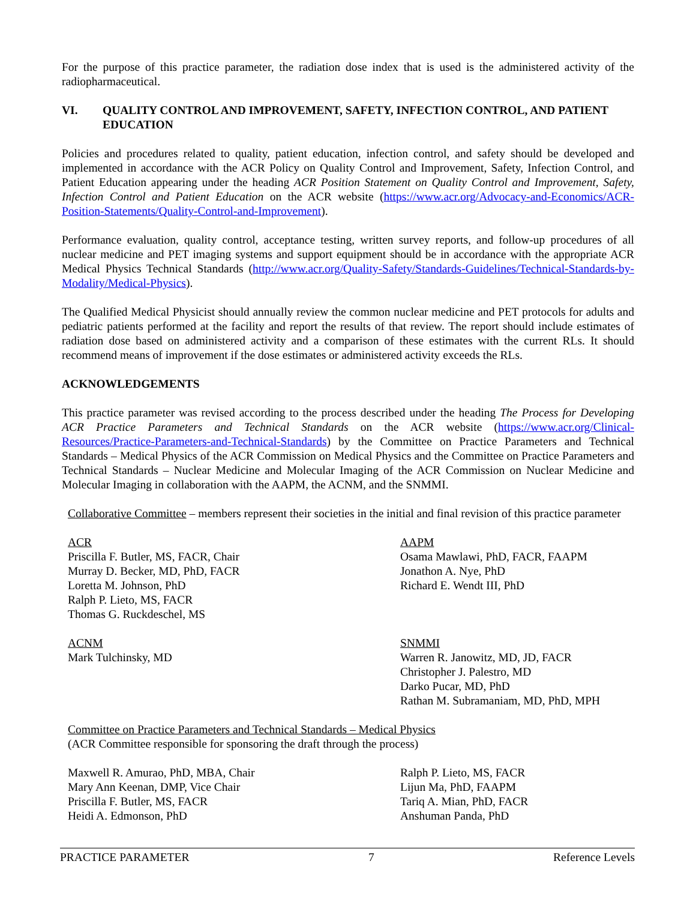For the purpose of this practice parameter, the radiation dose index that is used is the administered activity of the radiopharmaceutical.
VI. QUALITY CONTROL AND IMPROVEMENT, SAFETY, INFECTION CONTROL, AND PATIENT EDUCATION
Policies and procedures related to quality, patient education, infection control, and safety should be developed and implemented in accordance with the ACR Policy on Quality Control and Improvement, Safety, Infection Control, and Patient Education appearing under the heading ACR Position Statement on Quality Control and Improvement, Safety, Infection Control and Patient Education on the ACR website (https://www.acr.org/Advocacy-and-Economics/ACR-Position-Statements/Quality-Control-and-Improvement).
Performance evaluation, quality control, acceptance testing, written survey reports, and follow-up procedures of all nuclear medicine and PET imaging systems and support equipment should be in accordance with the appropriate ACR Medical Physics Technical Standards (http://www.acr.org/Quality-Safety/Standards-Guidelines/Technical-Standards-by-Modality/Medical-Physics).
The Qualified Medical Physicist should annually review the common nuclear medicine and PET protocols for adults and pediatric patients performed at the facility and report the results of that review. The report should include estimates of radiation dose based on administered activity and a comparison of these estimates with the current RLs. It should recommend means of improvement if the dose estimates or administered activity exceeds the RLs.
ACKNOWLEDGEMENTS
This practice parameter was revised according to the process described under the heading The Process for Developing ACR Practice Parameters and Technical Standards on the ACR website (https://www.acr.org/Clinical-Resources/Practice-Parameters-and-Technical-Standards) by the Committee on Practice Parameters and Technical Standards – Medical Physics of the ACR Commission on Medical Physics and the Committee on Practice Parameters and Technical Standards – Nuclear Medicine and Molecular Imaging of the ACR Commission on Nuclear Medicine and Molecular Imaging in collaboration with the AAPM, the ACNM, and the SNMMI.
Collaborative Committee – members represent their societies in the initial and final revision of this practice parameter
ACR
Priscilla F. Butler, MS, FACR, Chair
Murray D. Becker, MD, PhD, FACR
Loretta M. Johnson, PhD
Ralph P. Lieto, MS, FACR
Thomas G. Ruckdeschel, MS
AAPM
Osama Mawlawi, PhD, FACR, FAAPM
Jonathon A. Nye, PhD
Richard E. Wendt III, PhD
ACNM
Mark Tulchinsky, MD
SNMMI
Warren R. Janowitz, MD, JD, FACR
Christopher J. Palestro, MD
Darko Pucar, MD, PhD
Rathan M. Subramaniam, MD, PhD, MPH
Committee on Practice Parameters and Technical Standards – Medical Physics
(ACR Committee responsible for sponsoring the draft through the process)
Maxwell R. Amurao, PhD, MBA, Chair
Mary Ann Keenan, DMP, Vice Chair
Priscilla F. Butler, MS, FACR
Heidi A. Edmonson, PhD
Ralph P. Lieto, MS, FACR
Lijun Ma, PhD, FAAPM
Tariq A. Mian, PhD, FACR
Anshuman Panda, PhD
PRACTICE PARAMETER 7 Reference Levels